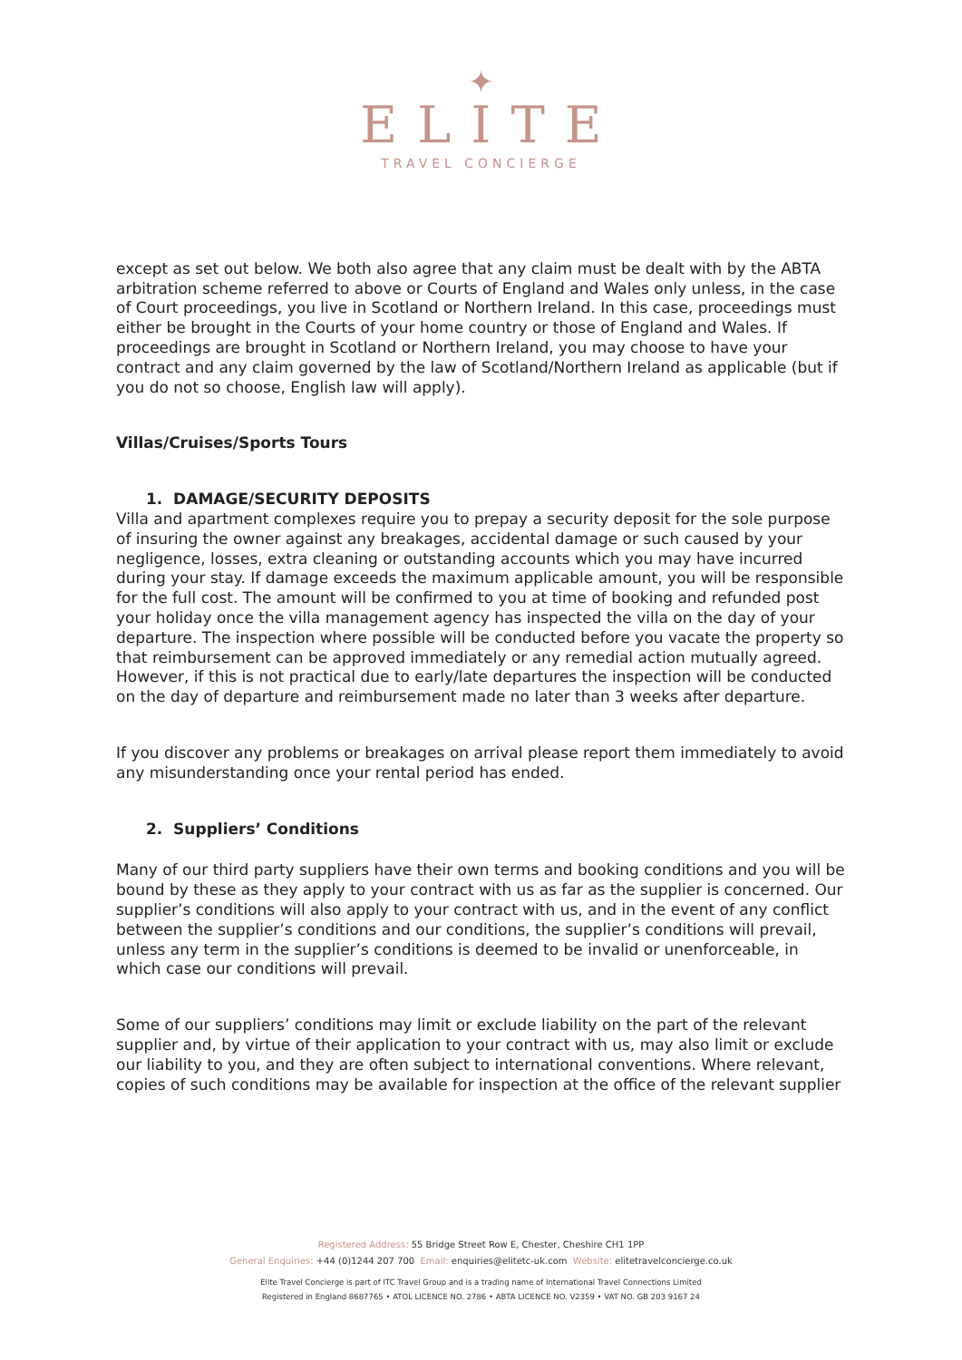✦
ELITE
TRAVEL CONCIERGE
except as set out below. We both also agree that any claim must be dealt with by the ABTA arbitration scheme referred to above or Courts of England and Wales only unless, in the case of Court proceedings, you live in Scotland or Northern Ireland. In this case, proceedings must either be brought in the Courts of your home country or those of England and Wales. If proceedings are brought in Scotland or Northern Ireland, you may choose to have your contract and any claim governed by the law of Scotland/Northern Ireland as applicable (but if you do not so choose, English law will apply).
Villas/Cruises/Sports Tours
1. DAMAGE/SECURITY DEPOSITS
Villa and apartment complexes require you to prepay a security deposit for the sole purpose of insuring the owner against any breakages, accidental damage or such caused by your negligence, losses, extra cleaning or outstanding accounts which you may have incurred during your stay. If damage exceeds the maximum applicable amount, you will be responsible for the full cost. The amount will be confirmed to you at time of booking and refunded post your holiday once the villa management agency has inspected the villa on the day of your departure. The inspection where possible will be conducted before you vacate the property so that reimbursement can be approved immediately or any remedial action mutually agreed. However, if this is not practical due to early/late departures the inspection will be conducted on the day of departure and reimbursement made no later than 3 weeks after departure.
If you discover any problems or breakages on arrival please report them immediately to avoid any misunderstanding once your rental period has ended.
2. Suppliers’ Conditions
Many of our third party suppliers have their own terms and booking conditions and you will be bound by these as they apply to your contract with us as far as the supplier is concerned. Our supplier’s conditions will also apply to your contract with us, and in the event of any conflict between the supplier’s conditions and our conditions, the supplier’s conditions will prevail, unless any term in the supplier’s conditions is deemed to be invalid or unenforceable, in which case our conditions will prevail.
Some of our suppliers’ conditions may limit or exclude liability on the part of the relevant supplier and, by virtue of their application to your contract with us, may also limit or exclude our liability to you, and they are often subject to international conventions. Where relevant, copies of such conditions may be available for inspection at the office of the relevant supplier
Registered Address: 55 Bridge Street Row E, Chester, Cheshire CH1 1PP
General Enquiries: +44 (0)1244 207 700 Email: enquiries@elitetc-uk.com Website: elitetravelconcierge.co.uk
Elite Travel Concierge is part of ITC Travel Group and is a trading name of International Travel Connections Limited
Registered in England 8687765 • ATOL LICENCE NO. 2786 • ABTA LICENCE NO. V2359 • VAT NO. GB 203 9167 24